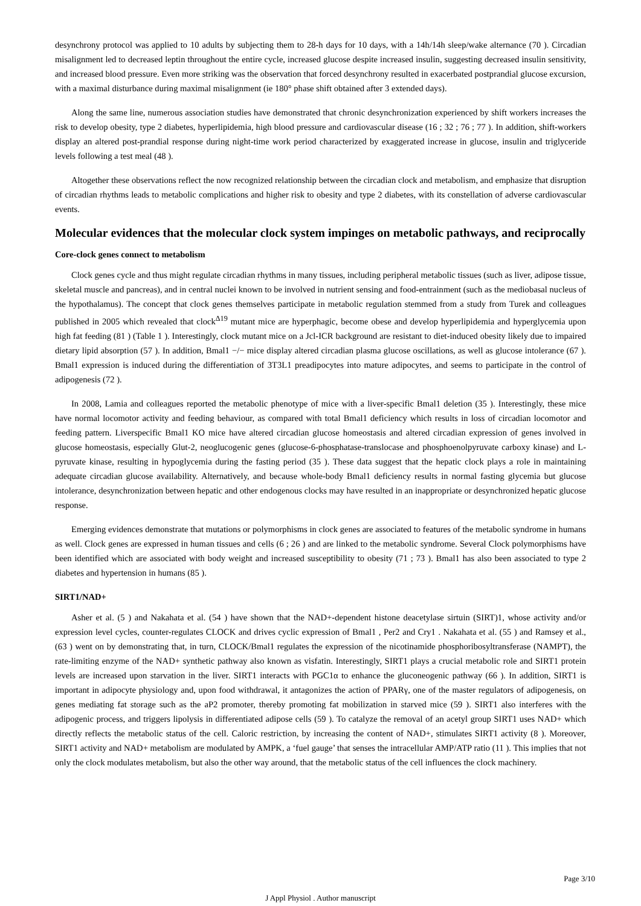desynchrony protocol was applied to 10 adults by subjecting them to 28-h days for 10 days, with a 14h/14h sleep/wake alternance (70 ). Circadian misalignment led to decreased leptin throughout the entire cycle, increased glucose despite increased insulin, suggesting decreased insulin sensitivity, and increased blood pressure. Even more striking was the observation that forced desynchrony resulted in exacerbated postprandial glucose excursion, with a maximal disturbance during maximal misalignment (ie 180° phase shift obtained after 3 extended days).
Along the same line, numerous association studies have demonstrated that chronic desynchronization experienced by shift workers increases the risk to develop obesity, type 2 diabetes, hyperlipidemia, high blood pressure and cardiovascular disease (16 ; 32 ; 76 ; 77 ). In addition, shift-workers display an altered post-prandial response during night-time work period characterized by exaggerated increase in glucose, insulin and triglyceride levels following a test meal (48 ).
Altogether these observations reflect the now recognized relationship between the circadian clock and metabolism, and emphasize that disruption of circadian rhythms leads to metabolic complications and higher risk to obesity and type 2 diabetes, with its constellation of adverse cardiovascular events.
Molecular evidences that the molecular clock system impinges on metabolic pathways, and reciprocally
Core-clock genes connect to metabolism
Clock genes cycle and thus might regulate circadian rhythms in many tissues, including peripheral metabolic tissues (such as liver, adipose tissue, skeletal muscle and pancreas), and in central nuclei known to be involved in nutrient sensing and food-entrainment (such as the mediobasal nucleus of the hypothalamus). The concept that clock genes themselves participate in metabolic regulation stemmed from a study from Turek and colleagues published in 2005 which revealed that clock<sup>Δ19</sup> mutant mice are hyperphagic, become obese and develop hyperlipidemia and hyperglycemia upon high fat feeding (81 ) (Table 1 ). Interestingly, clock mutant mice on a Jcl-ICR background are resistant to diet-induced obesity likely due to impaired dietary lipid absorption (57 ). In addition, Bmal1 −/− mice display altered circadian plasma glucose oscillations, as well as glucose intolerance (67 ). Bmal1 expression is induced during the differentiation of 3T3L1 preadipocytes into mature adipocytes, and seems to participate in the control of adipogenesis (72 ).
In 2008, Lamia and colleagues reported the metabolic phenotype of mice with a liver-specific Bmal1 deletion (35 ). Interestingly, these mice have normal locomotor activity and feeding behaviour, as compared with total Bmal1 deficiency which results in loss of circadian locomotor and feeding pattern. Liverspecific Bmal1 KO mice have altered circadian glucose homeostasis and altered circadian expression of genes involved in glucose homeostasis, especially Glut-2, neoglucogenic genes (glucose-6-phosphatase-translocase and phosphoenolpyruvate carboxy kinase) and L-pyruvate kinase, resulting in hypoglycemia during the fasting period (35 ). These data suggest that the hepatic clock plays a role in maintaining adequate circadian glucose availability. Alternatively, and because whole-body Bmal1 deficiency results in normal fasting glycemia but glucose intolerance, desynchronization between hepatic and other endogenous clocks may have resulted in an inappropriate or desynchronized hepatic glucose response.
Emerging evidences demonstrate that mutations or polymorphisms in clock genes are associated to features of the metabolic syndrome in humans as well. Clock genes are expressed in human tissues and cells (6 ; 26 ) and are linked to the metabolic syndrome. Several Clock polymorphisms have been identified which are associated with body weight and increased susceptibility to obesity (71 ; 73 ). Bmal1 has also been associated to type 2 diabetes and hypertension in humans (85 ).
SIRT1/NAD+
Asher et al. (5 ) and Nakahata et al. (54 ) have shown that the NAD+-dependent histone deacetylase sirtuin (SIRT)1, whose activity and/or expression level cycles, counter-regulates CLOCK and drives cyclic expression of Bmal1 , Per2 and Cry1 . Nakahata et al. (55 ) and Ramsey et al., (63 ) went on by demonstrating that, in turn, CLOCK/Bmal1 regulates the expression of the nicotinamide phosphoribosyltransferase (NAMPT), the rate-limiting enzyme of the NAD+ synthetic pathway also known as visfatin. Interestingly, SIRT1 plays a crucial metabolic role and SIRT1 protein levels are increased upon starvation in the liver. SIRT1 interacts with PGC1α to enhance the gluconeogenic pathway (66 ). In addition, SIRT1 is important in adipocyte physiology and, upon food withdrawal, it antagonizes the action of PPARγ, one of the master regulators of adipogenesis, on genes mediating fat storage such as the aP2 promoter, thereby promoting fat mobilization in starved mice (59 ). SIRT1 also interferes with the adipogenic process, and triggers lipolysis in differentiated adipose cells (59 ). To catalyze the removal of an acetyl group SIRT1 uses NAD+ which directly reflects the metabolic status of the cell. Caloric restriction, by increasing the content of NAD+, stimulates SIRT1 activity (8 ). Moreover, SIRT1 activity and NAD+ metabolism are modulated by AMPK, a ‘fuel gauge’ that senses the intracellular AMP/ATP ratio (11 ). This implies that not only the clock modulates metabolism, but also the other way around, that the metabolic status of the cell influences the clock machinery.
Page 3/10
J Appl Physiol . Author manuscript